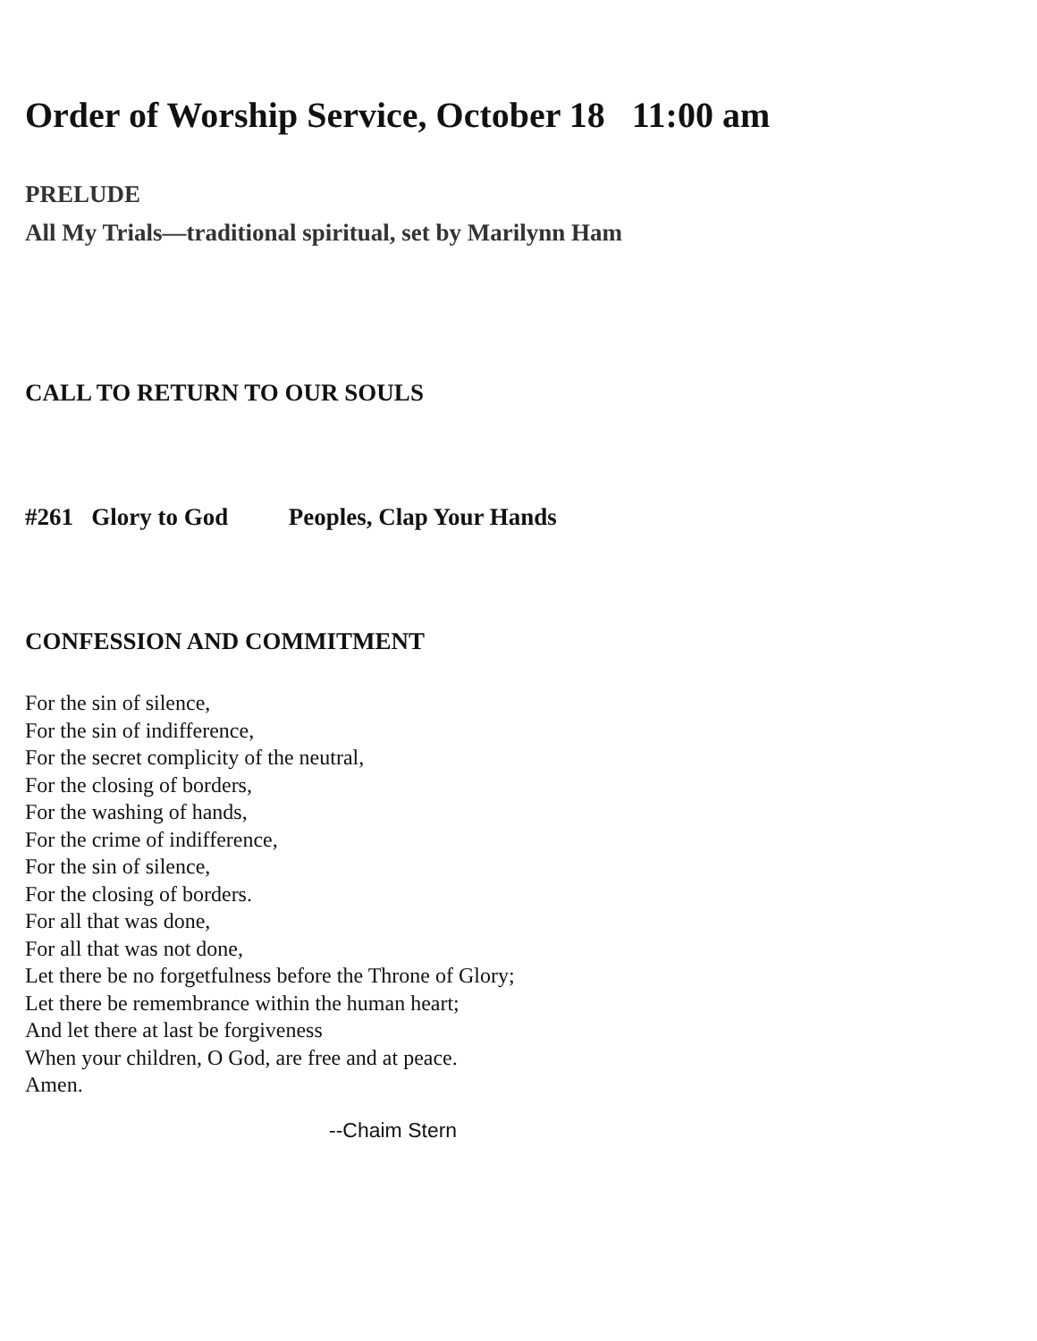Order of Worship Service, October 18 11:00 am
PRELUDE
All My Trials—traditional spiritual, set by Marilynn Ham
CALL TO RETURN TO OUR SOULS
#261 Glory to God Peoples, Clap Your Hands
CONFESSION AND COMMITMENT
For the sin of silence,
For the sin of indifference,
For the secret complicity of the neutral,
For the closing of borders,
For the washing of hands,
For the crime of indifference,
For the sin of silence,
For the closing of borders.
For all that was done,
For all that was not done,
Let there be no forgetfulness before the Throne of Glory;
Let there be remembrance within the human heart;
And let there at last be forgiveness
When your children, O God, are free and at peace.
Amen.
--Chaim Stern